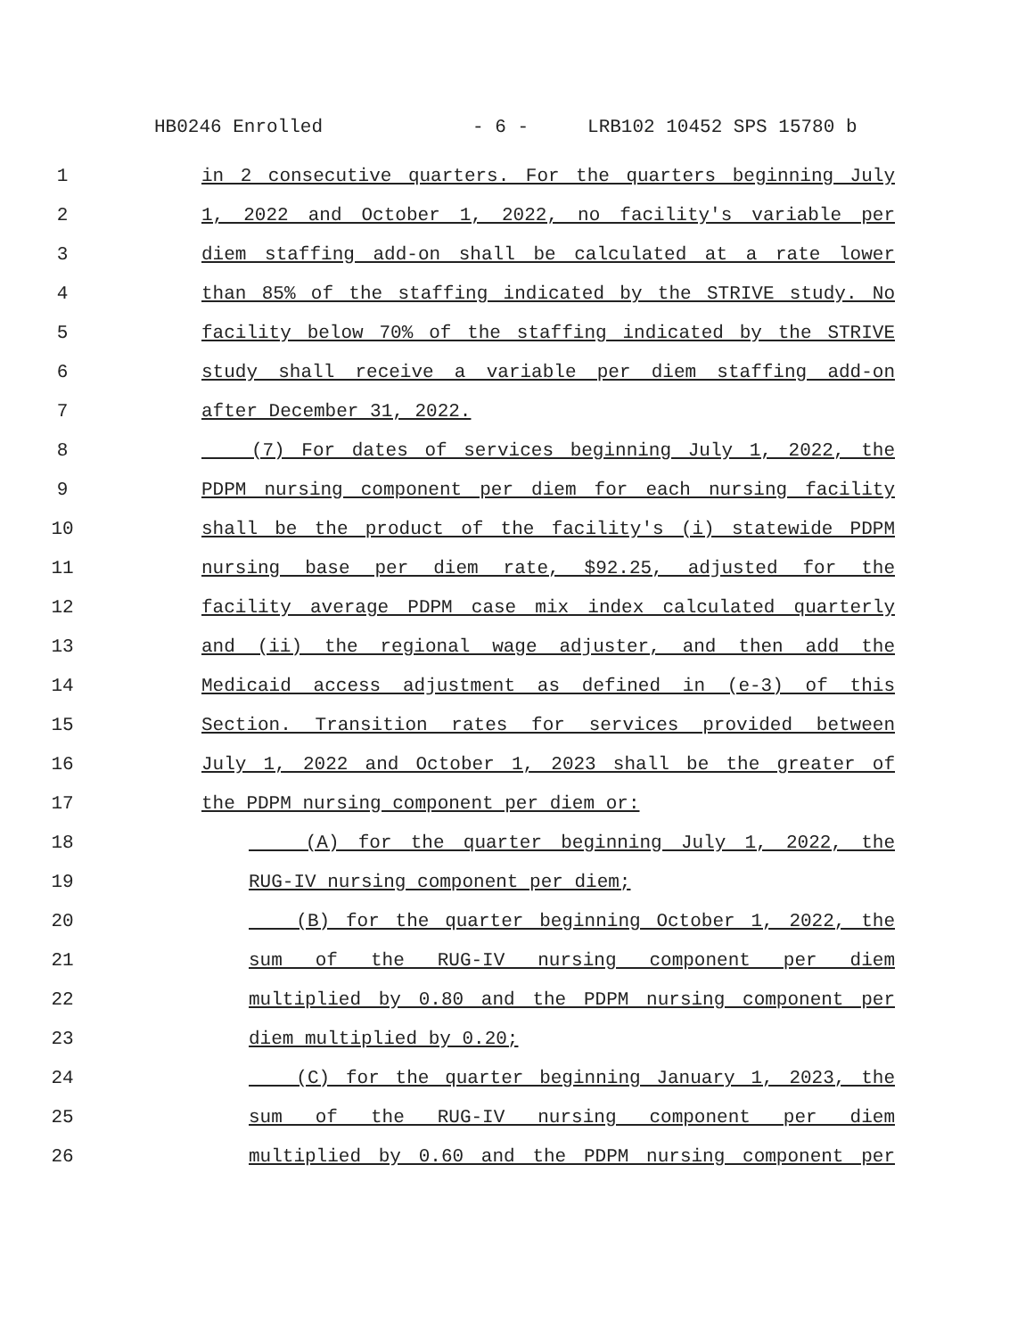HB0246 Enrolled - 6 - LRB102 10452 SPS 15780 b
1 in 2 consecutive quarters. For the quarters beginning July
2 1, 2022 and October 1, 2022, no facility's variable per
3 diem staffing add-on shall be calculated at a rate lower
4 than 85% of the staffing indicated by the STRIVE study. No
5 facility below 70% of the staffing indicated by the STRIVE
6 study shall receive a variable per diem staffing add-on
7 after December 31, 2022.
8 (7) For dates of services beginning July 1, 2022, the
9 PDPM nursing component per diem for each nursing facility
10 shall be the product of the facility's (i) statewide PDPM
11 nursing base per diem rate, $92.25, adjusted for the
12 facility average PDPM case mix index calculated quarterly
13 and (ii) the regional wage adjuster, and then add the
14 Medicaid access adjustment as defined in (e-3) of this
15 Section. Transition rates for services provided between
16 July 1, 2022 and October 1, 2023 shall be the greater of
17 the PDPM nursing component per diem or:
18 (A) for the quarter beginning July 1, 2022, the
19 RUG-IV nursing component per diem;
20 (B) for the quarter beginning October 1, 2022, the
21 sum of the RUG-IV nursing component per diem
22 multiplied by 0.80 and the PDPM nursing component per
23 diem multiplied by 0.20;
24 (C) for the quarter beginning January 1, 2023, the
25 sum of the RUG-IV nursing component per diem
26 multiplied by 0.60 and the PDPM nursing component per